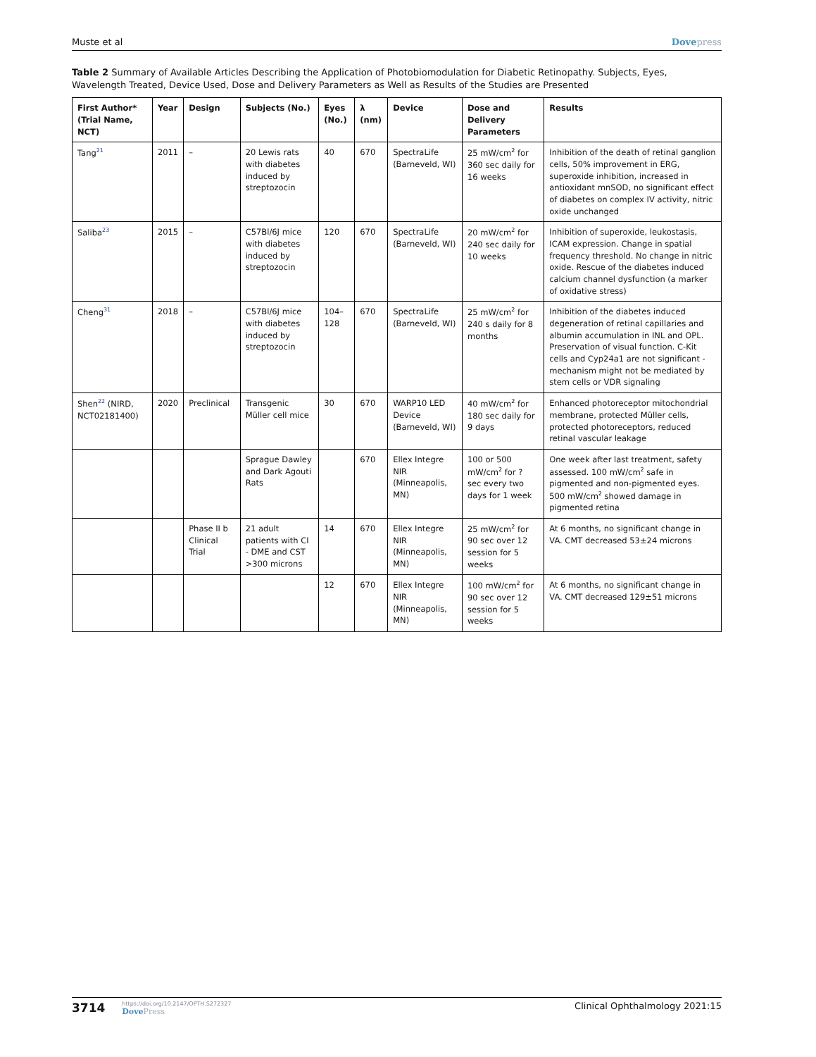Muste et al Dovepress
Table 2 Summary of Available Articles Describing the Application of Photobiomodulation for Diabetic Retinopathy. Subjects, Eyes, Wavelength Treated, Device Used, Dose and Delivery Parameters as Well as Results of the Studies are Presented
| First Author* (Trial Name, NCT) | Year | Design | Subjects (No.) | Eyes (No.) | λ (nm) | Device | Dose and Delivery Parameters | Results |
| --- | --- | --- | --- | --- | --- | --- | --- | --- |
| Tang<sup>21</sup> | 2011 | – | 20 Lewis rats with diabetes induced by streptozocin | 40 | 670 | SpectraLife (Barneveld, WI) | 25 mW/cm<sup>2</sup> for 360 sec daily for 16 weeks | Inhibition of the death of retinal ganglion cells, 50% improvement in ERG, superoxide inhibition, increased in antioxidant mnSOD, no significant effect of diabetes on complex IV activity, nitric oxide unchanged |
| Saliba<sup>23</sup> | 2015 | – | C57Bl/6J mice with diabetes induced by streptozocin | 120 | 670 | SpectraLife (Barneveld, WI) | 20 mW/cm<sup>2</sup> for 240 sec daily for 10 weeks | Inhibition of superoxide, leukostasis, ICAM expression. Change in spatial frequency threshold. No change in nitric oxide. Rescue of the diabetes induced calcium channel dysfunction (a marker of oxidative stress) |
| Cheng<sup>31</sup> | 2018 | – | C57Bl/6J mice with diabetes induced by streptozocin | 104–128 | 670 | SpectraLife (Barneveld, WI) | 25 mW/cm<sup>2</sup> for 240 s daily for 8 months | Inhibition of the diabetes induced degeneration of retinal capillaries and albumin accumulation in INL and OPL. Preservation of visual function. C-Kit cells and Cyp24a1 are not significant - mechanism might not be mediated by stem cells or VDR signaling |
| Shen<sup>22</sup> (NIRD, NCT02181400) | 2020 | Preclinical | Transgenic Müller cell mice | 30 | 670 | WARP10 LED Device (Barneveld, WI) | 40 mW/cm<sup>2</sup> for 180 sec daily for 9 days | Enhanced photoreceptor mitochondrial membrane, protected Müller cells, protected photoreceptors, reduced retinal vascular leakage |
| | | | Sprague Dawley and Dark Agouti Rats | | 670 | Ellex Integre NIR (Minneapolis, MN) | 100 or 500 mW/cm<sup>2</sup> for ? sec every two days for 1 week | One week after last treatment, safety assessed. 100 mW/cm<sup>2</sup> safe in pigmented and non-pigmented eyes. 500 mW/cm<sup>2</sup> showed damage in pigmented retina |
| | | Phase II b Clinical Trial | 21 adult patients with CI - DME and CST >300 microns | 14 | 670 | Ellex Integre NIR (Minneapolis, MN) | 25 mW/cm<sup>2</sup> for 90 sec over 12 session for 5 weeks | At 6 months, no significant change in VA. CMT decreased 53±24 microns |
| | | | | 12 | 670 | Ellex Integre NIR (Minneapolis, MN) | 100 mW/cm<sup>2</sup> for 90 sec over 12 session for 5 weeks | At 6 months, no significant change in VA. CMT decreased 129±51 microns |
3714
https://doi.org/10.2147/OPTH.S272327
DovePress
Clinical Ophthalmology 2021:15